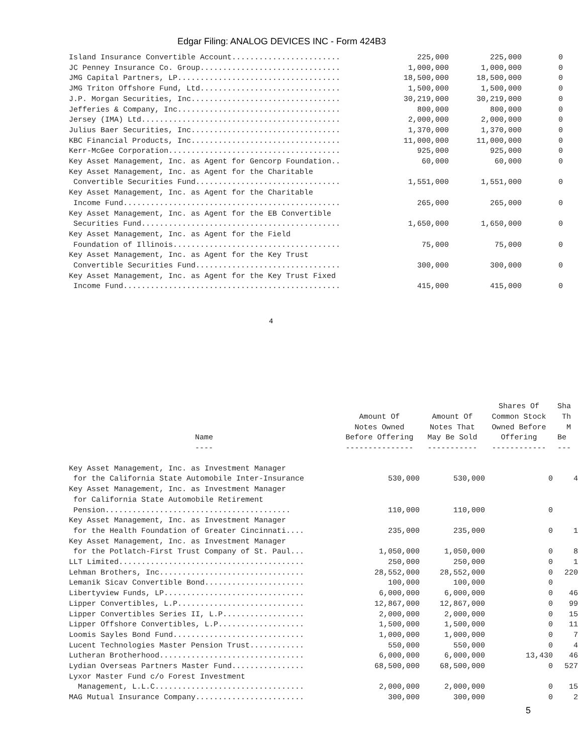Edgar Filing: ANALOG DEVICES INC - Form 424B3
| Island Insurance Convertible Account........................ | 225,000 | 225,000 | 0 |
| JC Penney Insurance Co. Group............................... | 1,000,000 | 1,000,000 | 0 |
| JMG Capital Partners, LP.................................... | 18,500,000 | 18,500,000 | 0 |
| JMG Triton Offshore Fund, Ltd............................... | 1,500,000 | 1,500,000 | 0 |
| J.P. Morgan Securities, Inc................................. | 30,219,000 | 30,219,000 | 0 |
| Jefferies & Company, Inc.................................... | 800,000 | 800,000 | 0 |
| Jersey (IMA) Ltd............................................ | 2,000,000 | 2,000,000 | 0 |
| Julius Baer Securities, Inc................................. | 1,370,000 | 1,370,000 | 0 |
| KBC Financial Products, Inc................................. | 11,000,000 | 11,000,000 | 0 |
| Kerr-McGee Corporation...................................... | 925,000 | 925,000 | 0 |
| Key Asset Management, Inc. as Agent for Gencorp Foundation.. | 60,000 | 60,000 | 0 |
| Key Asset Management, Inc. as Agent for the Charitable Convertible Securities Fund................................ | 1,551,000 | 1,551,000 | 0 |
| Key Asset Management, Inc. as Agent for the Charitable Income Fund................................................ | 265,000 | 265,000 | 0 |
| Key Asset Management, Inc. as Agent for the EB Convertible Securities Fund............................................ | 1,650,000 | 1,650,000 | 0 |
| Key Asset Management, Inc. as Agent for the Field Foundation of Illinois..................................... | 75,000 | 75,000 | 0 |
| Key Asset Management, Inc. as Agent for the Key Trust Convertible Securities Fund................................ | 300,000 | 300,000 | 0 |
| Key Asset Management, Inc. as Agent for the Key Trust Fixed Income Fund................................................ | 415,000 | 415,000 | 0 |
4
| Name ---- | Amount Of Notes Owned Before Offering --------------- | Amount Of Notes That May Be Sold ----------- | Shares Of Common Stock Owned Before Offering ------------ | Sha Th M Be --- |
| --- | --- | --- | --- | --- |
| Key Asset Management, Inc. as Investment Manager for the California State Automobile Inter-Insurance | 530,000 | 530,000 | 0 | 4 |
| Key Asset Management, Inc. as Investment Manager for California State Automobile Retirement Pension......................................... | 110,000 | 110,000 | 0 | |
| Key Asset Management, Inc. as Investment Manager for the Health Foundation of Greater Cincinnati.... | 235,000 | 235,000 | 0 | 1 |
| Key Asset Management, Inc. as Investment Manager for the Potlatch-First Trust Company of St. Paul... | 1,050,000 | 1,050,000 | 0 | 8 |
| LLT Limited......................................... | 250,000 | 250,000 | 0 | 1 |
| Lehman Brothers, Inc................................ | 28,552,000 | 28,552,000 | 0 | 220 |
| Lemanik Sicav Convertible Bond...................... | 100,000 | 100,000 | 0 | |
| Libertyview Funds, LP............................... | 6,000,000 | 6,000,000 | 0 | 46 |
| Lipper Convertibles, L.P............................ | 12,867,000 | 12,867,000 | 0 | 99 |
| Lipper Convertibles Series II, L.P.................. | 2,000,000 | 2,000,000 | 0 | 15 |
| Lipper Offshore Convertibles, L.P................... | 1,500,000 | 1,500,000 | 0 | 11 |
| Loomis Sayles Bond Fund............................. | 1,000,000 | 1,000,000 | 0 | 7 |
| Lucent Technologies Master Pension Trust............ | 550,000 | 550,000 | 0 | 4 |
| Lutheran Brotherhood................................ | 6,000,000 | 6,000,000 | 13,430 | 46 |
| Lydian Overseas Partners Master Fund................ | 68,500,000 | 68,500,000 | 0 | 527 |
| Lyxor Master Fund c/o Forest Investment Management, L.L.C................................. | 2,000,000 | 2,000,000 | 0 | 15 |
| MAG Mutual Insurance Company........................ | 300,000 | 300,000 | 0 | 2 |
5